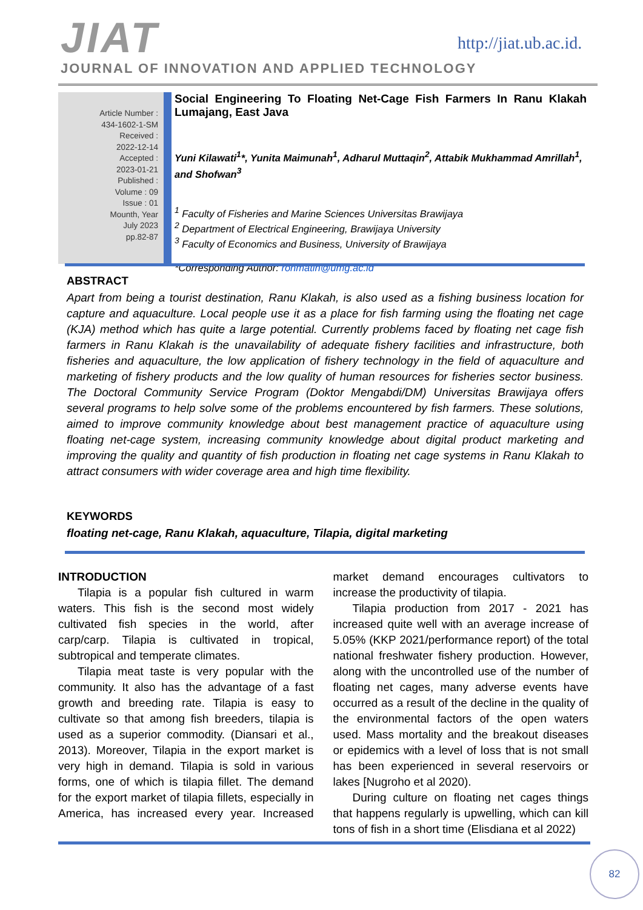JIAT http://jiat.ub.ac.id.
JOURNAL OF INNOVATION AND APPLIED TECHNOLOGY
Article Number :
434-1602-1-SM
Received :
2022-12-14
Accepted :
2023-01-21
Published :
Volume : 09
Issue : 01
Mounth, Year
July 2023
pp.82-87
Social Engineering To Floating Net-Cage Fish Farmers In Ranu Klakah Lumajang, East Java
Yuni Kilawati<sup>1</sup>*, Yunita Maimunah<sup>1</sup>, Adharul Muttaqin<sup>2</sup>, Attabik Mukhammad Amrillah<sup>1</sup>, and Shofwan<sup>3</sup>
<sup>1</sup> Faculty of Fisheries and Marine Sciences Universitas Brawijaya
<sup>2</sup> Department of Electrical Engineering, Brawijaya University
<sup>3</sup> Faculty of Economics and Business, University of Brawijaya
*Corresponding Author: rohmatin@umg.ac.id
ABSTRACT
Apart from being a tourist destination, Ranu Klakah, is also used as a fishing business location for capture and aquaculture. Local people use it as a place for fish farming using the floating net cage (KJA) method which has quite a large potential. Currently problems faced by floating net cage fish farmers in Ranu Klakah is the unavailability of adequate fishery facilities and infrastructure, both fisheries and aquaculture, the low application of fishery technology in the field of aquaculture and marketing of fishery products and the low quality of human resources for fisheries sector business. The Doctoral Community Service Program (Doktor Mengabdi/DM) Universitas Brawijaya offers several programs to help solve some of the problems encountered by fish farmers. These solutions, aimed to improve community knowledge about best management practice of aquaculture using floating net-cage system, increasing community knowledge about digital product marketing and improving the quality and quantity of fish production in floating net cage systems in Ranu Klakah to attract consumers with wider coverage area and high time flexibility.
KEYWORDS
floating net-cage, Ranu Klakah, aquaculture, Tilapia, digital marketing
INTRODUCTION
Tilapia is a popular fish cultured in warm waters. This fish is the second most widely cultivated fish species in the world, after carp/carp. Tilapia is cultivated in tropical, subtropical and temperate climates.
Tilapia meat taste is very popular with the community. It also has the advantage of a fast growth and breeding rate. Tilapia is easy to cultivate so that among fish breeders, tilapia is used as a superior commodity. (Diansari et al., 2013). Moreover, Tilapia in the export market is very high in demand. Tilapia is sold in various forms, one of which is tilapia fillet. The demand for the export market of tilapia fillets, especially in America, has increased every year. Increased market demand encourages cultivators to increase the productivity of tilapia.
Tilapia production from 2017 - 2021 has increased quite well with an average increase of 5.05% (KKP 2021/performance report) of the total national freshwater fishery production. However, along with the uncontrolled use of the number of floating net cages, many adverse events have occurred as a result of the decline in the quality of the environmental factors of the open waters used. Mass mortality and the breakout diseases or epidemics with a level of loss that is not small has been experienced in several reservoirs or lakes [Nugroho et al 2020).
During culture on floating net cages things that happens regularly is upwelling, which can kill tons of fish in a short time (Elisdiana et al 2022)
82